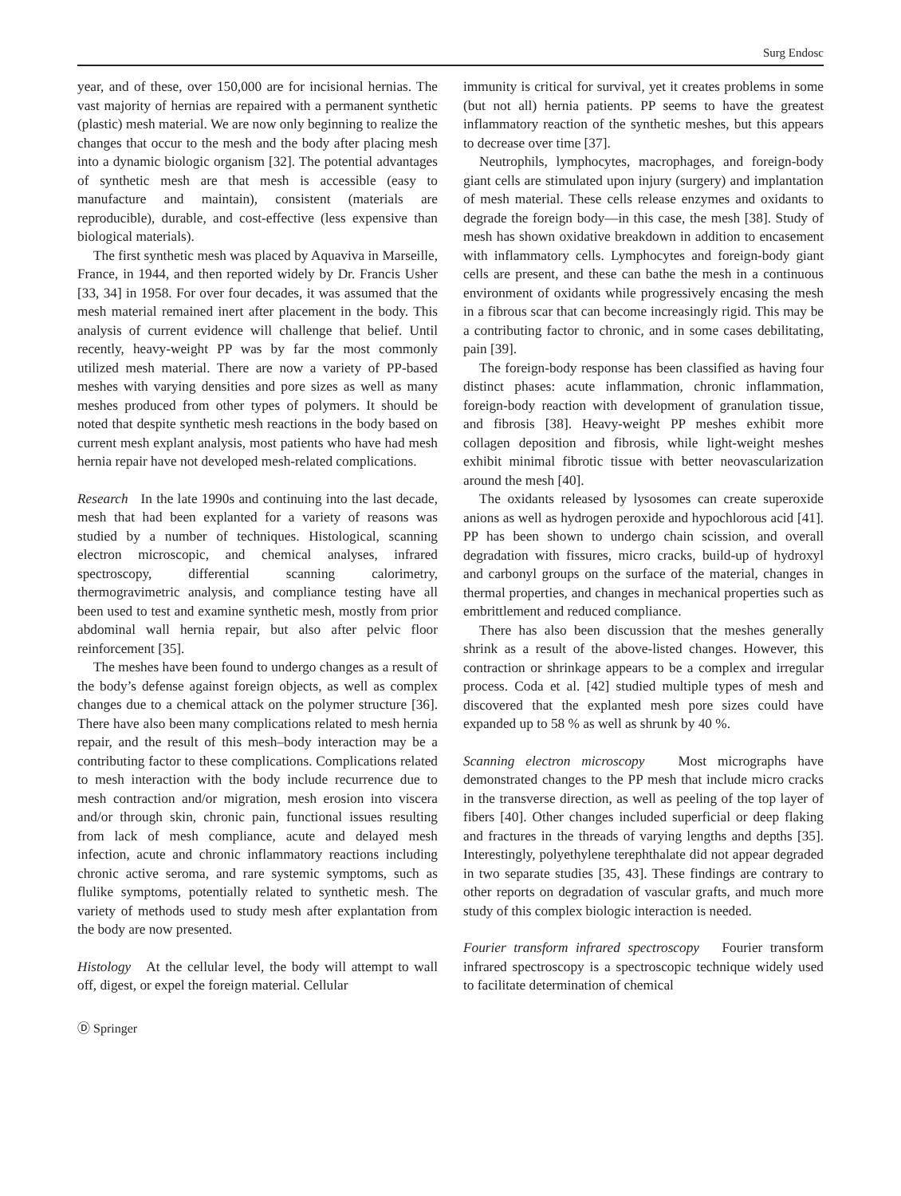Surg Endosc
year, and of these, over 150,000 are for incisional hernias. The vast majority of hernias are repaired with a permanent synthetic (plastic) mesh material. We are now only beginning to realize the changes that occur to the mesh and the body after placing mesh into a dynamic biologic organism [32]. The potential advantages of synthetic mesh are that mesh is accessible (easy to manufacture and maintain), consistent (materials are reproducible), durable, and cost-effective (less expensive than biological materials).
The first synthetic mesh was placed by Aquaviva in Marseille, France, in 1944, and then reported widely by Dr. Francis Usher [33, 34] in 1958. For over four decades, it was assumed that the mesh material remained inert after placement in the body. This analysis of current evidence will challenge that belief. Until recently, heavy-weight PP was by far the most commonly utilized mesh material. There are now a variety of PP-based meshes with varying densities and pore sizes as well as many meshes produced from other types of polymers. It should be noted that despite synthetic mesh reactions in the body based on current mesh explant analysis, most patients who have had mesh hernia repair have not developed mesh-related complications.
Research In the late 1990s and continuing into the last decade, mesh that had been explanted for a variety of reasons was studied by a number of techniques. Histological, scanning electron microscopic, and chemical analyses, infrared spectroscopy, differential scanning calorimetry, thermogravimetric analysis, and compliance testing have all been used to test and examine synthetic mesh, mostly from prior abdominal wall hernia repair, but also after pelvic floor reinforcement [35].
The meshes have been found to undergo changes as a result of the body’s defense against foreign objects, as well as complex changes due to a chemical attack on the polymer structure [36]. There have also been many complications related to mesh hernia repair, and the result of this mesh–body interaction may be a contributing factor to these complications. Complications related to mesh interaction with the body include recurrence due to mesh contraction and/or migration, mesh erosion into viscera and/or through skin, chronic pain, functional issues resulting from lack of mesh compliance, acute and delayed mesh infection, acute and chronic inflammatory reactions including chronic active seroma, and rare systemic symptoms, such as flulike symptoms, potentially related to synthetic mesh. The variety of methods used to study mesh after explantation from the body are now presented.
Histology At the cellular level, the body will attempt to wall off, digest, or expel the foreign material. Cellular
Ⓓ Springer
immunity is critical for survival, yet it creates problems in some (but not all) hernia patients. PP seems to have the greatest inflammatory reaction of the synthetic meshes, but this appears to decrease over time [37].
Neutrophils, lymphocytes, macrophages, and foreign-body giant cells are stimulated upon injury (surgery) and implantation of mesh material. These cells release enzymes and oxidants to degrade the foreign body—in this case, the mesh [38]. Study of mesh has shown oxidative breakdown in addition to encasement with inflammatory cells. Lymphocytes and foreign-body giant cells are present, and these can bathe the mesh in a continuous environment of oxidants while progressively encasing the mesh in a fibrous scar that can become increasingly rigid. This may be a contributing factor to chronic, and in some cases debilitating, pain [39].
The foreign-body response has been classified as having four distinct phases: acute inflammation, chronic inflammation, foreign-body reaction with development of granulation tissue, and fibrosis [38]. Heavy-weight PP meshes exhibit more collagen deposition and fibrosis, while light-weight meshes exhibit minimal fibrotic tissue with better neovascularization around the mesh [40].
The oxidants released by lysosomes can create superoxide anions as well as hydrogen peroxide and hypochlorous acid [41]. PP has been shown to undergo chain scission, and overall degradation with fissures, micro cracks, build-up of hydroxyl and carbonyl groups on the surface of the material, changes in thermal properties, and changes in mechanical properties such as embrittlement and reduced compliance.
There has also been discussion that the meshes generally shrink as a result of the above-listed changes. However, this contraction or shrinkage appears to be a complex and irregular process. Coda et al. [42] studied multiple types of mesh and discovered that the explanted mesh pore sizes could have expanded up to 58 % as well as shrunk by 40 %.
Scanning electron microscopy Most micrographs have demonstrated changes to the PP mesh that include micro cracks in the transverse direction, as well as peeling of the top layer of fibers [40]. Other changes included superficial or deep flaking and fractures in the threads of varying lengths and depths [35]. Interestingly, polyethylene terephthalate did not appear degraded in two separate studies [35, 43]. These findings are contrary to other reports on degradation of vascular grafts, and much more study of this complex biologic interaction is needed.
Fourier transform infrared spectroscopy Fourier transform infrared spectroscopy is a spectroscopic technique widely used to facilitate determination of chemical